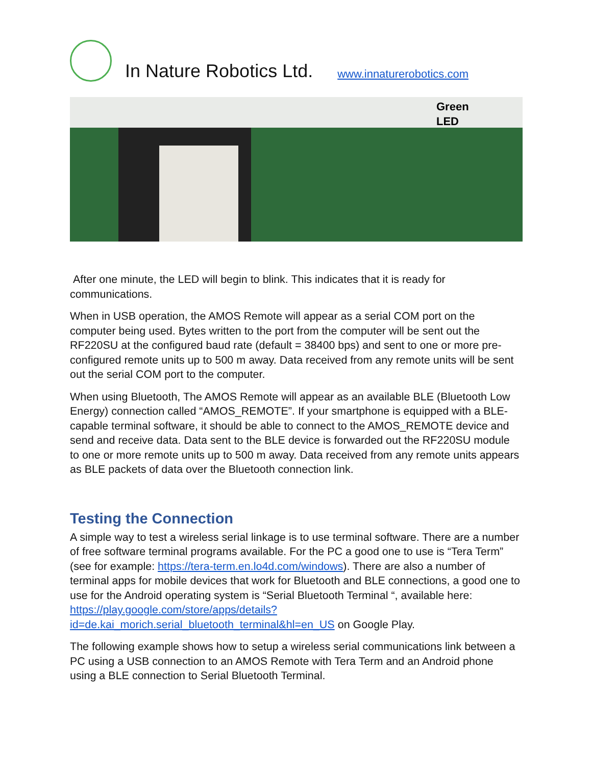In Nature Robotics Ltd.
www.innaturerobotics.com
Green
LED
After one minute, the LED will begin to blink. This indicates that it is ready for communications.
When in USB operation, the AMOS Remote will appear as a serial COM port on the computer being used. Bytes written to the port from the computer will be sent out the RF220SU at the configured baud rate (default = 38400 bps) and sent to one or more pre-configured remote units up to 500 m away. Data received from any remote units will be sent out the serial COM port to the computer.
When using Bluetooth, The AMOS Remote will appear as an available BLE (Bluetooth Low Energy) connection called “AMOS_REMOTE”. If your smartphone is equipped with a BLE-capable terminal software, it should be able to connect to the AMOS_REMOTE device and send and receive data. Data sent to the BLE device is forwarded out the RF220SU module to one or more remote units up to 500 m away. Data received from any remote units appears as BLE packets of data over the Bluetooth connection link.
Testing the Connection
A simple way to test a wireless serial linkage is to use terminal software. There are a number of free software terminal programs available. For the PC a good one to use is “Tera Term” (see for example: https://tera-term.en.lo4d.com/windows). There are also a number of terminal apps for mobile devices that work for Bluetooth and BLE connections, a good one to use for the Android operating system is “Serial Bluetooth Terminal “, available here: https://play.google.com/store/apps/details?id=de.kai_morich.serial_bluetooth_terminal&hl=en_US on Google Play.
The following example shows how to setup a wireless serial communications link between a PC using a USB connection to an AMOS Remote with Tera Term and an Android phone using a BLE connection to Serial Bluetooth Terminal.